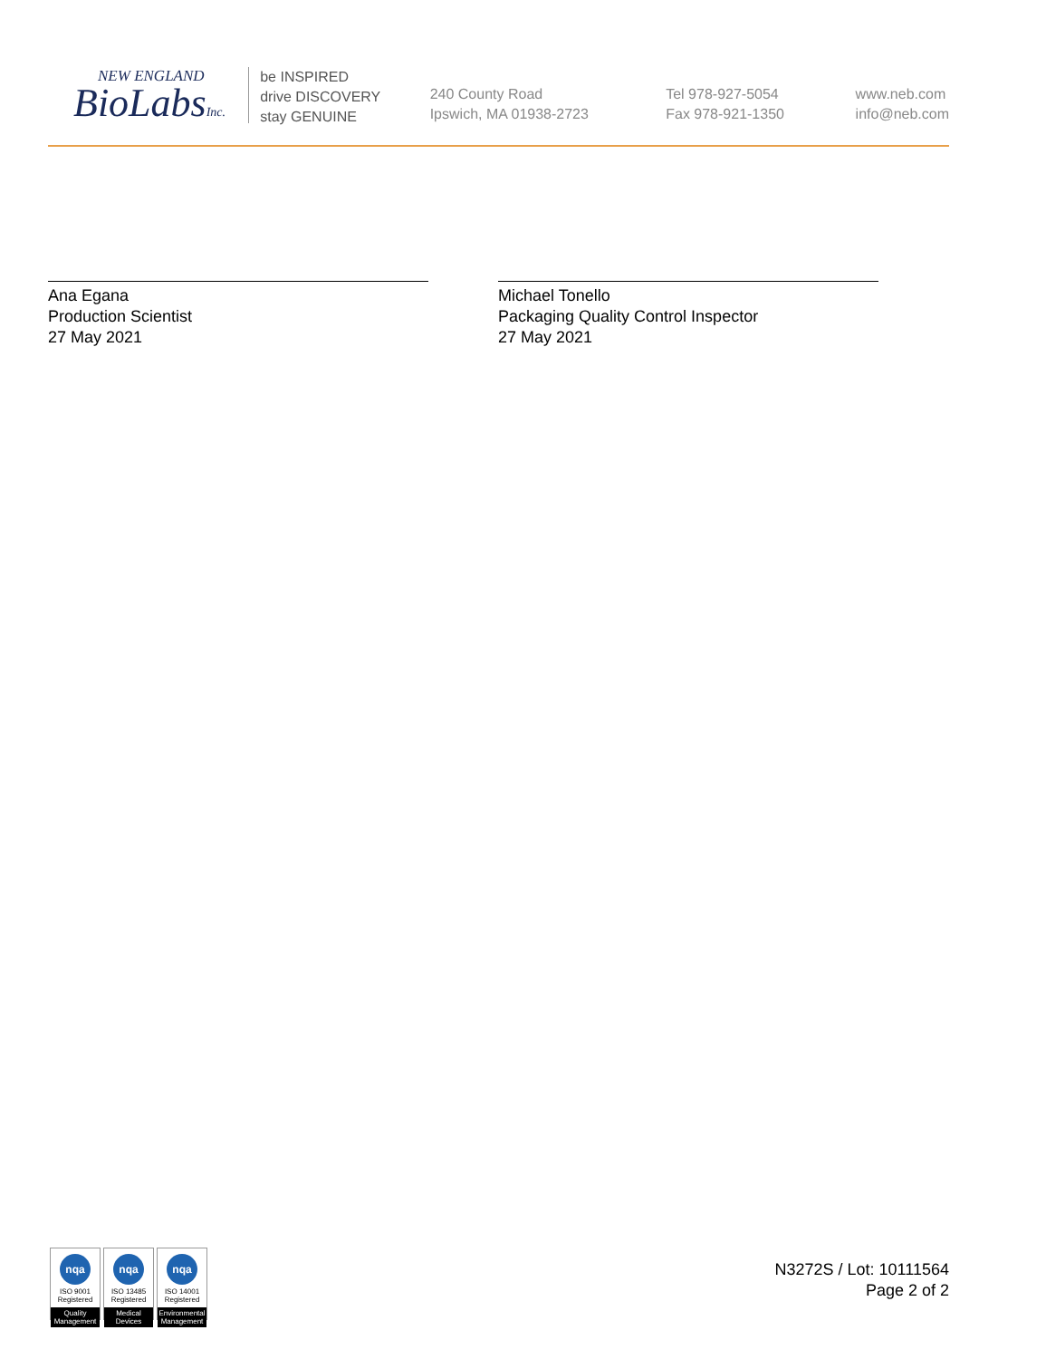NEW ENGLAND
BioLabsInc.
be INSPIRED
drive DISCOVERY
stay GENUINE
240 County Road
Ipswich, MA 01938-2723
Tel 978-927-5054
Fax 978-921-1350
www.neb.com
info@neb.com
Ana Egana
Production Scientist
27 May 2021
Michael Tonello
Packaging Quality Control Inspector
27 May 2021
nqa
ISO 9001
Registered
Quality Management
nqa
ISO 13485
Registered
Medical Devices
nqa
ISO 14001
Registered
Environmental Management
N3272S / Lot: 10111564
Page 2 of 2